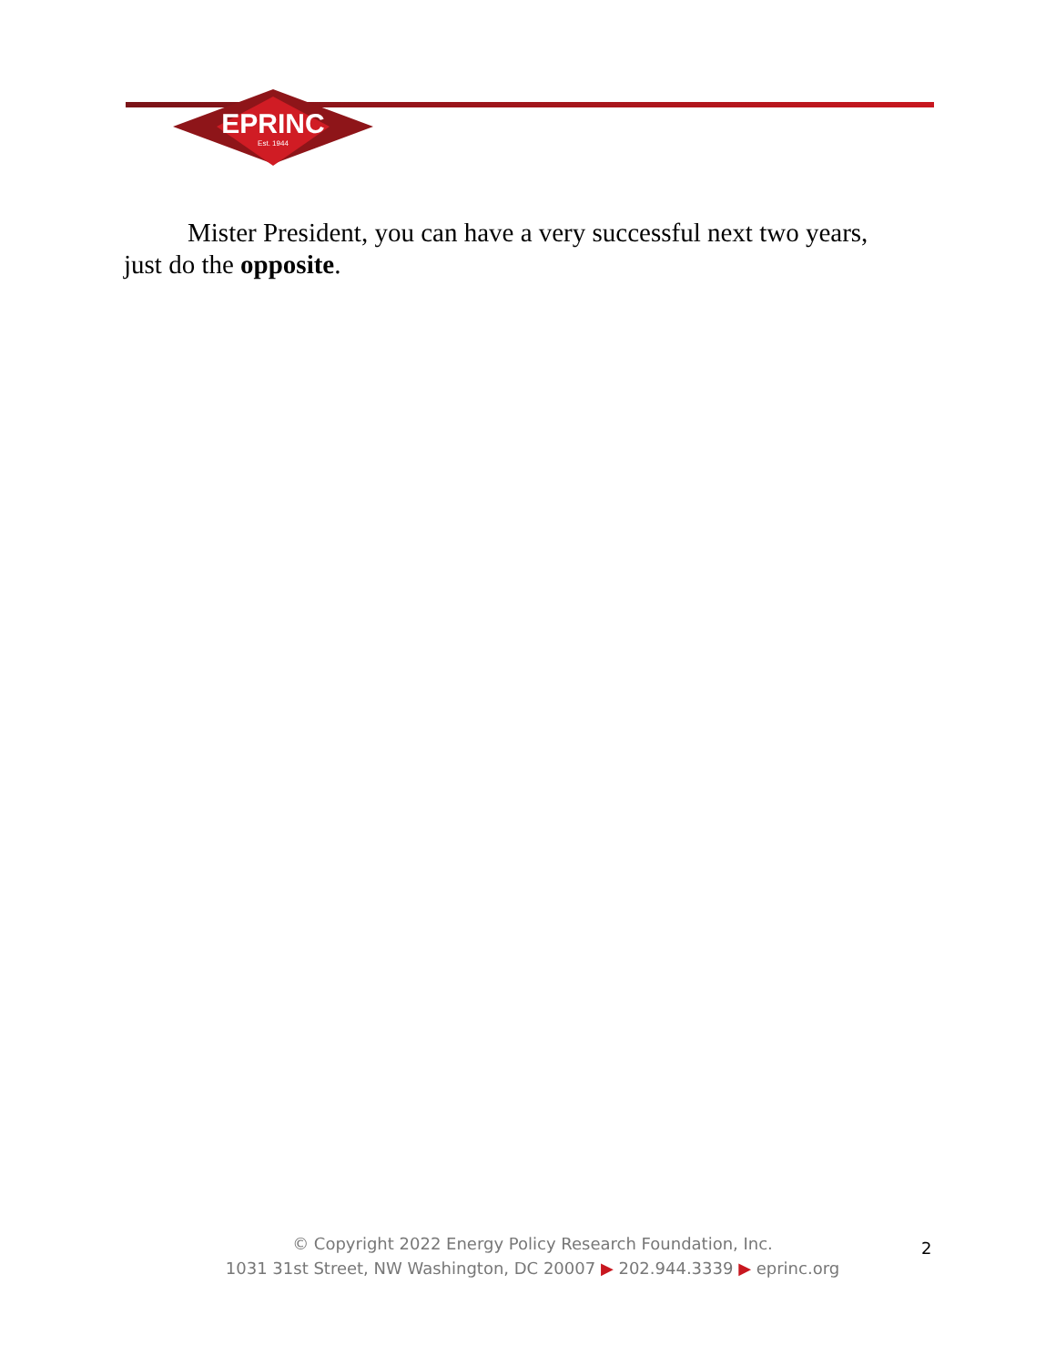EPRINC
Est. 1944
Mister President, you can have a very successful next two years,
just do the opposite.
© Copyright 2022 Energy Policy Research Foundation, Inc.
1031 31st Street, NW Washington, DC 20007 ▶ 202.944.3339 ▶ eprinc.org
2